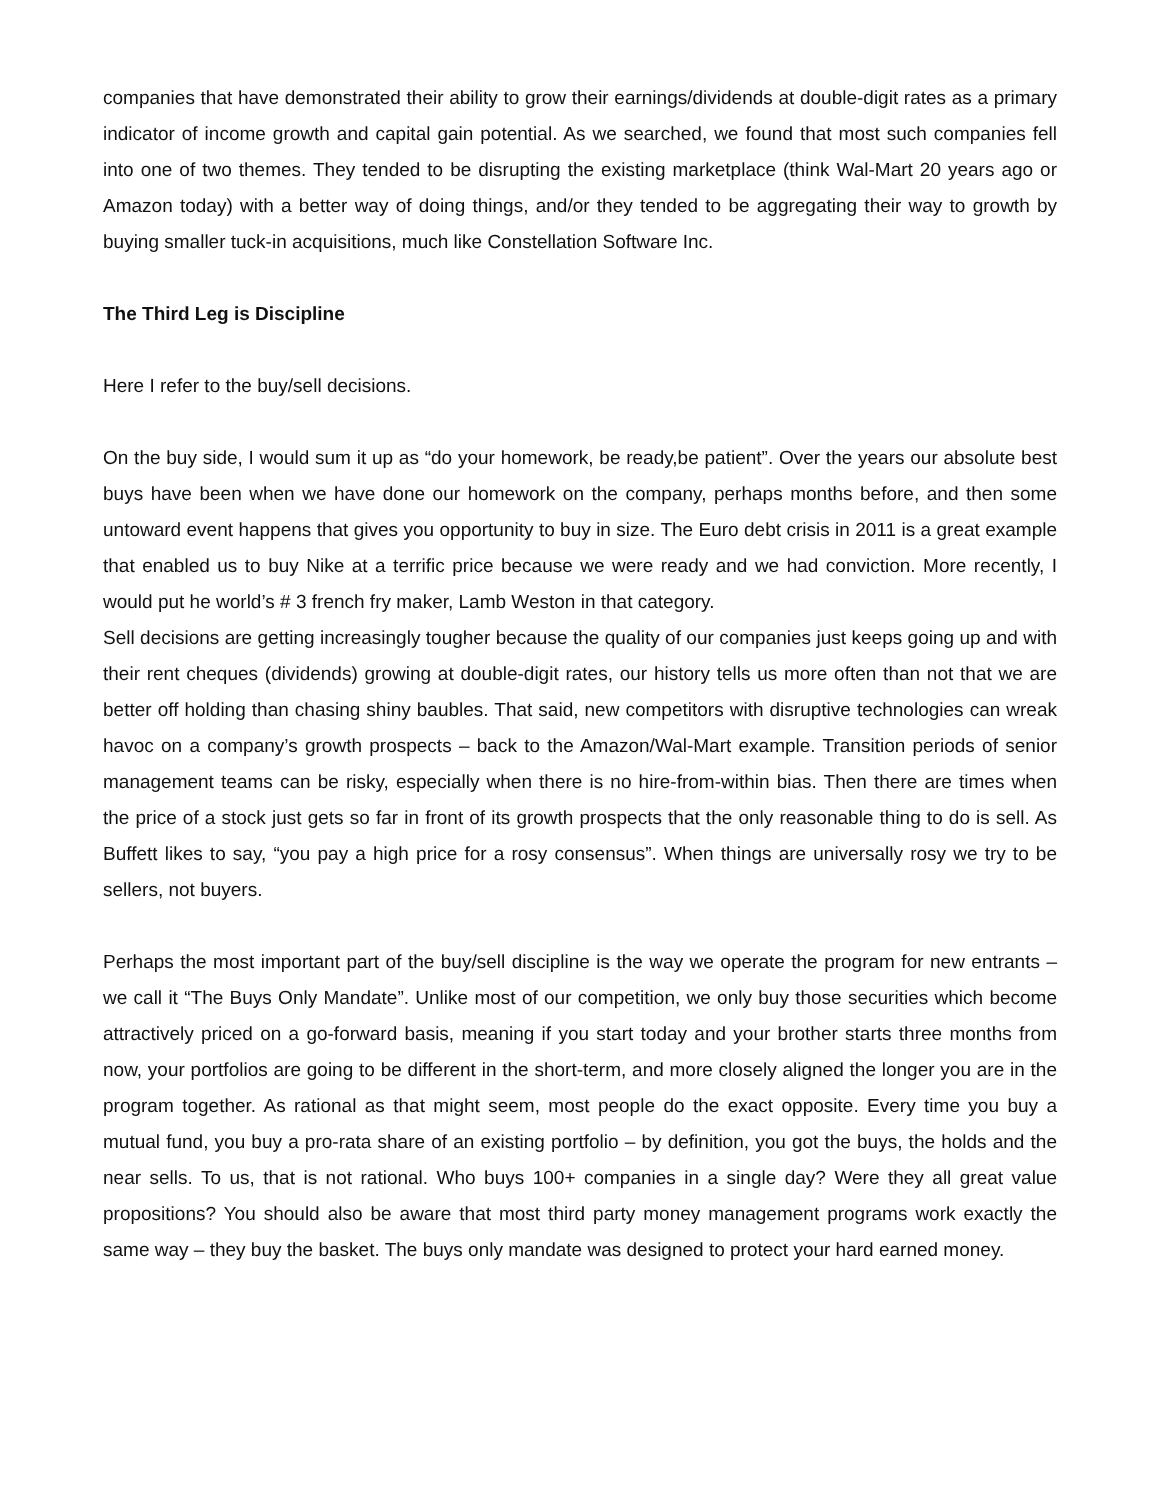companies that have demonstrated their ability to grow their earnings/dividends at double-digit rates as a primary indicator of income growth and capital gain potential. As we searched, we found that most such companies fell into one of two themes. They tended to be disrupting the existing marketplace (think Wal-Mart 20 years ago or Amazon today) with a better way of doing things, and/or they tended to be aggregating their way to growth by buying smaller tuck-in acquisitions, much like Constellation Software Inc.
The Third Leg is Discipline
Here I refer to the buy/sell decisions.
On the buy side, I would sum it up as “do your homework, be ready,be patient”. Over the years our absolute best buys have been when we have done our homework on the company, perhaps months before, and then some untoward event happens that gives you opportunity to buy in size. The Euro debt crisis in 2011 is a great example that enabled us to buy Nike at a terrific price because we were ready and we had conviction. More recently, I would put he world’s # 3 french fry maker, Lamb Weston in that category.
Sell decisions are getting increasingly tougher because the quality of our companies just keeps going up and with their rent cheques (dividends) growing at double-digit rates, our history tells us more often than not that we are better off holding than chasing shiny baubles. That said, new competitors with disruptive technologies can wreak havoc on a company’s growth prospects – back to the Amazon/Wal-Mart example. Transition periods of senior management teams can be risky, especially when there is no hire-from-within bias. Then there are times when the price of a stock just gets so far in front of its growth prospects that the only reasonable thing to do is sell. As Buffett likes to say, “you pay a high price for a rosy consensus”. When things are universally rosy we try to be sellers, not buyers.
Perhaps the most important part of the buy/sell discipline is the way we operate the program for new entrants – we call it “The Buys Only Mandate”. Unlike most of our competition, we only buy those securities which become attractively priced on a go-forward basis, meaning if you start today and your brother starts three months from now, your portfolios are going to be different in the short-term, and more closely aligned the longer you are in the program together. As rational as that might seem, most people do the exact opposite. Every time you buy a mutual fund, you buy a pro-rata share of an existing portfolio – by definition, you got the buys, the holds and the near sells. To us, that is not rational. Who buys 100+ companies in a single day? Were they all great value propositions? You should also be aware that most third party money management programs work exactly the same way – they buy the basket. The buys only mandate was designed to protect your hard earned money.